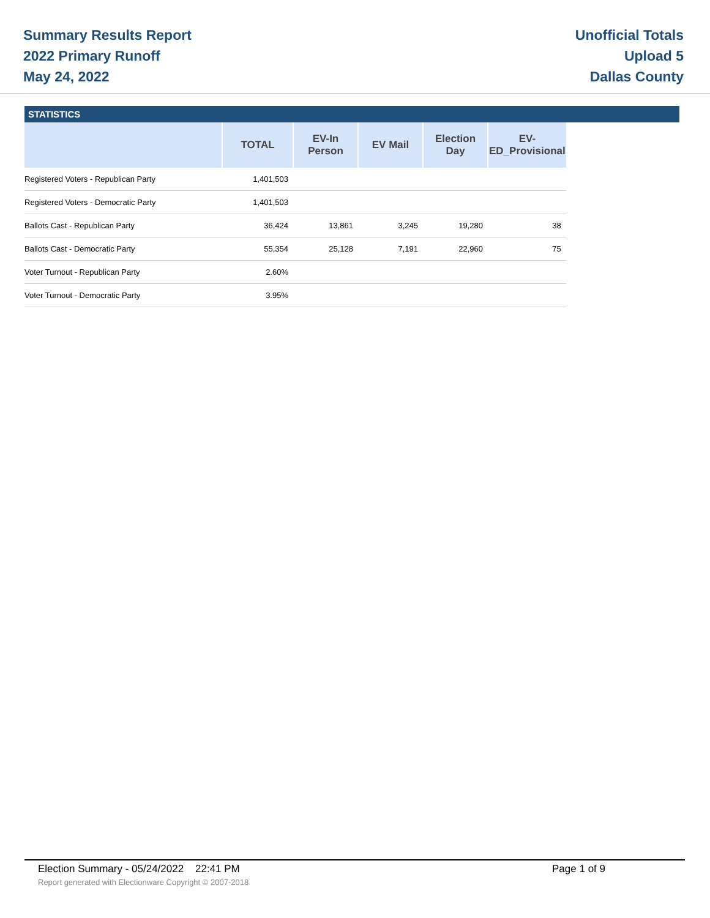Summary Results Report
2022 Primary Runoff
May 24, 2022
Unofficial Totals
Upload 5
Dallas County
STATISTICS
| | TOTAL | EV-In Person | EV Mail | Election Day | EV-ED_Provisional |
| --- | --- | --- | --- | --- | --- |
| Registered Voters - Republican Party | 1,401,503 | | | | |
| Registered Voters - Democratic Party | 1,401,503 | | | | |
| Ballots Cast - Republican Party | 36,424 | 13,861 | 3,245 | 19,280 | 38 |
| Ballots Cast - Democratic Party | 55,354 | 25,128 | 7,191 | 22,960 | 75 |
| Voter Turnout - Republican Party | 2.60% | | | | |
| Voter Turnout - Democratic Party | 3.95% | | | | |
Election Summary - 05/24/2022 22:41 PM Page 1 of 9
Report generated with Electionware Copyright © 2007-2018